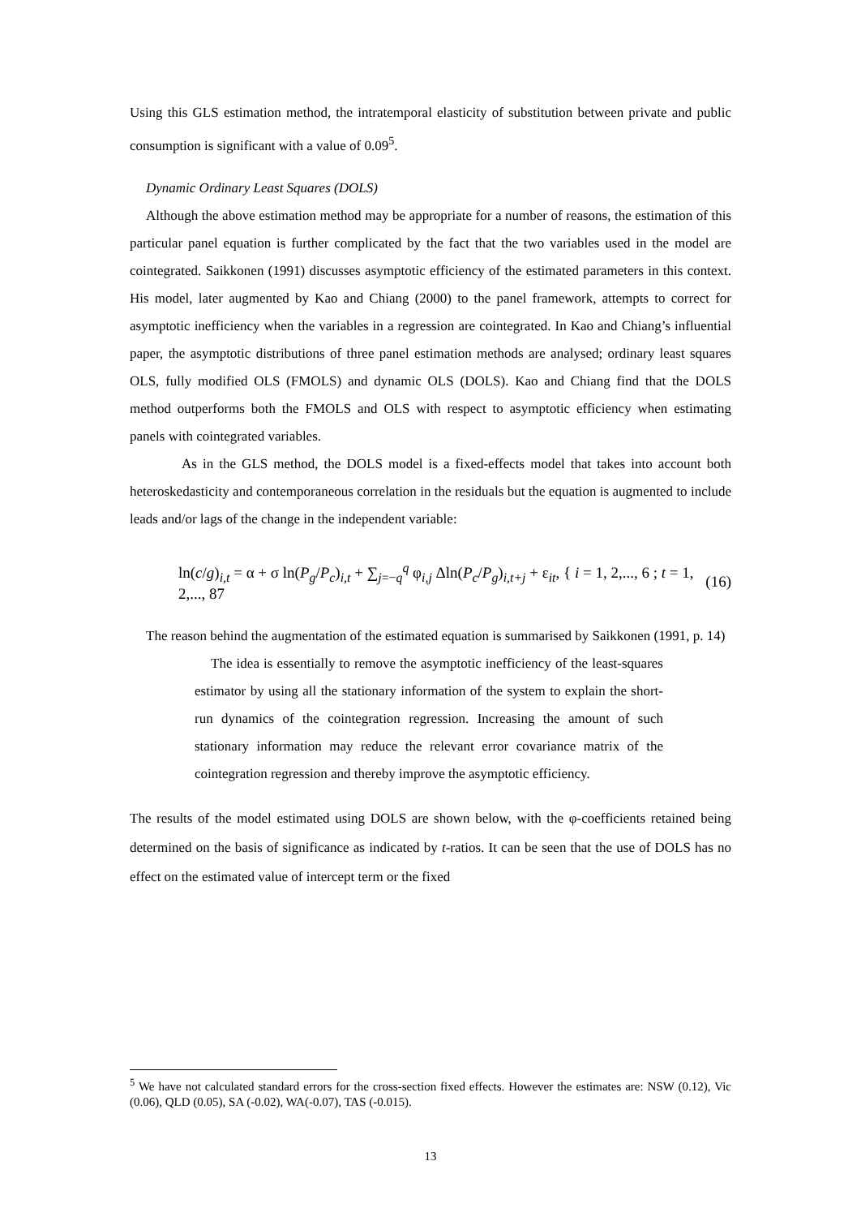Using this GLS estimation method, the intratemporal elasticity of substitution between private and public consumption is significant with a value of 0.09<sup>5</sup>.
Dynamic Ordinary Least Squares (DOLS)
Although the above estimation method may be appropriate for a number of reasons, the estimation of this particular panel equation is further complicated by the fact that the two variables used in the model are cointegrated. Saikkonen (1991) discusses asymptotic efficiency of the estimated parameters in this context. His model, later augmented by Kao and Chiang (2000) to the panel framework, attempts to correct for asymptotic inefficiency when the variables in a regression are cointegrated. In Kao and Chiang’s influential paper, the asymptotic distributions of three panel estimation methods are analysed; ordinary least squares OLS, fully modified OLS (FMOLS) and dynamic OLS (DOLS). Kao and Chiang find that the DOLS method outperforms both the FMOLS and OLS with respect to asymptotic efficiency when estimating panels with cointegrated variables.
As in the GLS method, the DOLS model is a fixed-effects model that takes into account both heteroskedasticity and contemporaneous correlation in the residuals but the equation is augmented to include leads and/or lags of the change in the independent variable:
ln(c/g)<sub>i,t</sub> = α + σ ln(P<sub>g</sub>/P<sub>c</sub>)<sub>i,t</sub> + ∑<sub>j=−q</sub><sup>q</sup> φ<sub>i,j</sub> Δln(P<sub>c</sub>/P<sub>g</sub>)<sub>i,t+j</sub> + ε<sub>it</sub>, { i = 1, 2,..., 6 ; t = 1, 2,..., 87 (16)
The reason behind the augmentation of the estimated equation is summarised by Saikkonen (1991, p. 14)
The idea is essentially to remove the asymptotic inefficiency of the least-squares estimator by using all the stationary information of the system to explain the short-run dynamics of the cointegration regression. Increasing the amount of such stationary information may reduce the relevant error covariance matrix of the cointegration regression and thereby improve the asymptotic efficiency.
The results of the model estimated using DOLS are shown below, with the φ-coefficients retained being determined on the basis of significance as indicated by t-ratios. It can be seen that the use of DOLS has no effect on the estimated value of intercept term or the fixed
<sup>5</sup> We have not calculated standard errors for the cross-section fixed effects. However the estimates are: NSW (0.12), Vic (0.06), QLD (0.05), SA (-0.02), WA(-0.07), TAS (-0.015).
13